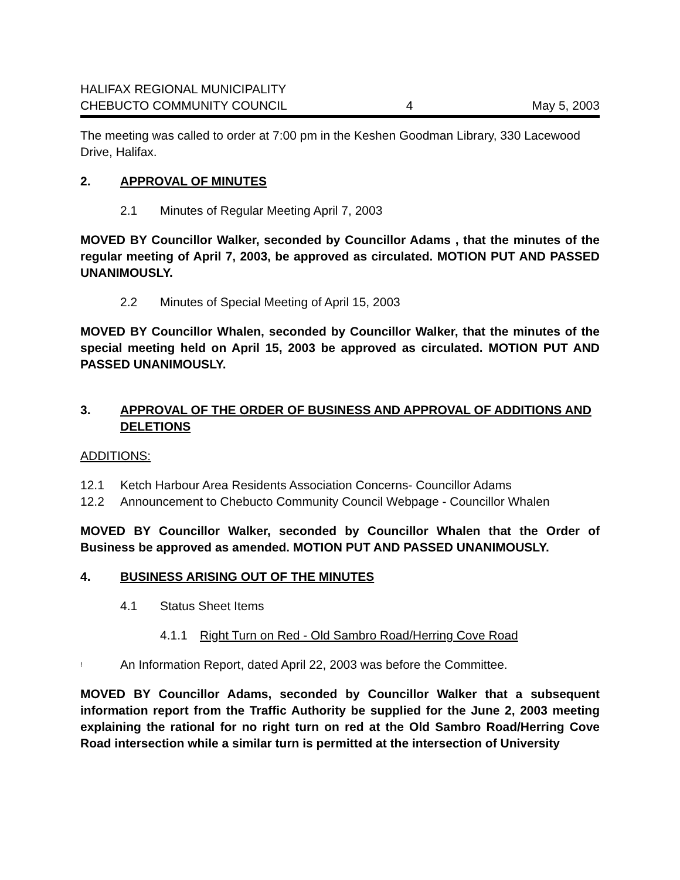HALIFAX REGIONAL MUNICIPALITY
CHEBUCTO COMMUNITY COUNCIL
4
May 5, 2003
The meeting was called to order at 7:00 pm in the Keshen Goodman Library, 330 Lacewood Drive, Halifax.
2. APPROVAL OF MINUTES
2.1 Minutes of Regular Meeting April 7, 2003
MOVED BY Councillor Walker, seconded by Councillor Adams , that the minutes of the regular meeting of April 7, 2003, be approved as circulated. MOTION PUT AND PASSED UNANIMOUSLY.
2.2 Minutes of Special Meeting of April 15, 2003
MOVED BY Councillor Whalen, seconded by Councillor Walker, that the minutes of the special meeting held on April 15, 2003 be approved as circulated. MOTION PUT AND PASSED UNANIMOUSLY.
3. APPROVAL OF THE ORDER OF BUSINESS AND APPROVAL OF ADDITIONS AND DELETIONS
ADDITIONS:
12.1 Ketch Harbour Area Residents Association Concerns- Councillor Adams
12.2 Announcement to Chebucto Community Council Webpage - Councillor Whalen
MOVED BY Councillor Walker, seconded by Councillor Whalen that the Order of Business be approved as amended. MOTION PUT AND PASSED UNANIMOUSLY.
4. BUSINESS ARISING OUT OF THE MINUTES
4.1 Status Sheet Items
4.1.1 Right Turn on Red - Old Sambro Road/Herring Cove Road
! An Information Report, dated April 22, 2003 was before the Committee.
MOVED BY Councillor Adams, seconded by Councillor Walker that a subsequent information report from the Traffic Authority be supplied for the June 2, 2003 meeting explaining the rational for no right turn on red at the Old Sambro Road/Herring Cove Road intersection while a similar turn is permitted at the intersection of University